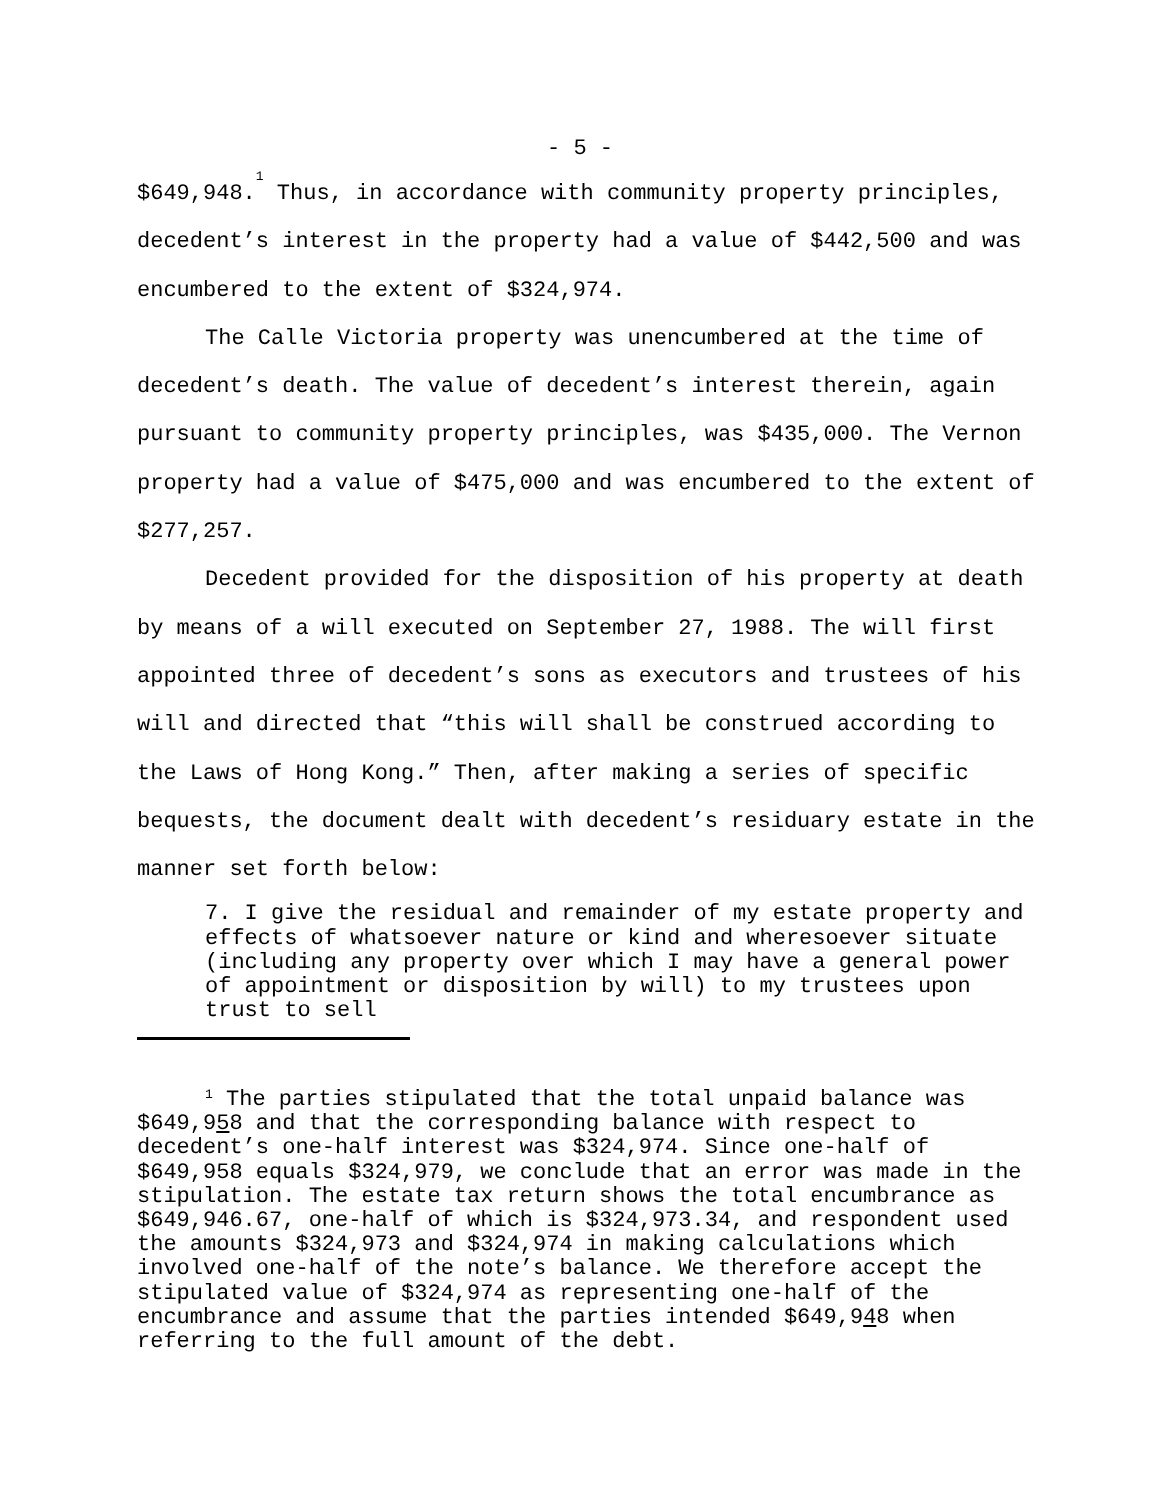- 5 -
$649,948.<sup>1</sup> Thus, in accordance with community property principles, decedent’s interest in the property had a value of $442,500 and was encumbered to the extent of $324,974.
The Calle Victoria property was unencumbered at the time of decedent’s death. The value of decedent’s interest therein, again pursuant to community property principles, was $435,000. The Vernon property had a value of $475,000 and was encumbered to the extent of $277,257.
Decedent provided for the disposition of his property at death by means of a will executed on September 27, 1988. The will first appointed three of decedent’s sons as executors and trustees of his will and directed that “this will shall be construed according to the Laws of Hong Kong.” Then, after making a series of specific bequests, the document dealt with decedent’s residuary estate in the manner set forth below:
7. I give the residual and remainder of my estate property and effects of whatsoever nature or kind and wheresoever situate (including any property over which I may have a general power of appointment or disposition by will) to my trustees upon trust to sell
<sup>1</sup> The parties stipulated that the total unpaid balance was $649,958 and that the corresponding balance with respect to decedent’s one-half interest was $324,974. Since one-half of $649,958 equals $324,979, we conclude that an error was made in the stipulation. The estate tax return shows the total encumbrance as $649,946.67, one-half of which is $324,973.34, and respondent used the amounts $324,973 and $324,974 in making calculations which involved one-half of the note’s balance. We therefore accept the stipulated value of $324,974 as representing one-half of the encumbrance and assume that the parties intended $649,948 when referring to the full amount of the debt.